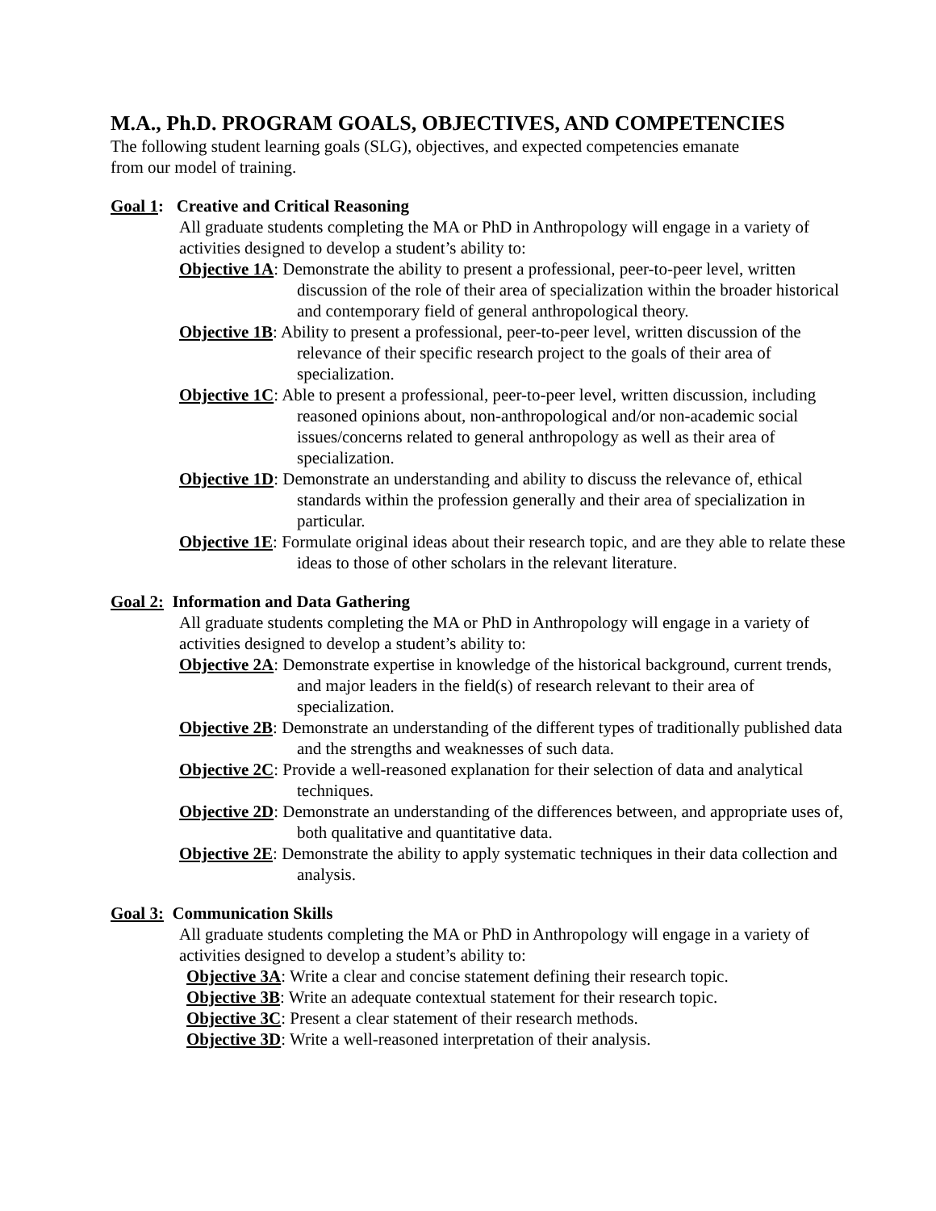M.A., Ph.D. PROGRAM GOALS, OBJECTIVES, AND COMPETENCIES
The following student learning goals (SLG), objectives, and expected competencies emanate
from our model of training.
Goal 1: Creative and Critical Reasoning
All graduate students completing the MA or PhD in Anthropology will engage in a variety of activities designed to develop a student’s ability to:
Objective 1A: Demonstrate the ability to present a professional, peer-to-peer level, written discussion of the role of their area of specialization within the broader historical and contemporary field of general anthropological theory.
Objective 1B: Ability to present a professional, peer-to-peer level, written discussion of the relevance of their specific research project to the goals of their area of specialization.
Objective 1C: Able to present a professional, peer-to-peer level, written discussion, including reasoned opinions about, non-anthropological and/or non-academic social issues/concerns related to general anthropology as well as their area of specialization.
Objective 1D: Demonstrate an understanding and ability to discuss the relevance of, ethical standards within the profession generally and their area of specialization in particular.
Objective 1E: Formulate original ideas about their research topic, and are they able to relate these ideas to those of other scholars in the relevant literature.
Goal 2: Information and Data Gathering
All graduate students completing the MA or PhD in Anthropology will engage in a variety of activities designed to develop a student’s ability to:
Objective 2A: Demonstrate expertise in knowledge of the historical background, current trends, and major leaders in the field(s) of research relevant to their area of specialization.
Objective 2B: Demonstrate an understanding of the different types of traditionally published data and the strengths and weaknesses of such data.
Objective 2C: Provide a well-reasoned explanation for their selection of data and analytical techniques.
Objective 2D: Demonstrate an understanding of the differences between, and appropriate uses of, both qualitative and quantitative data.
Objective 2E: Demonstrate the ability to apply systematic techniques in their data collection and analysis.
Goal 3: Communication Skills
All graduate students completing the MA or PhD in Anthropology will engage in a variety of activities designed to develop a student’s ability to:
Objective 3A: Write a clear and concise statement defining their research topic.
Objective 3B: Write an adequate contextual statement for their research topic.
Objective 3C: Present a clear statement of their research methods.
Objective 3D: Write a well-reasoned interpretation of their analysis.